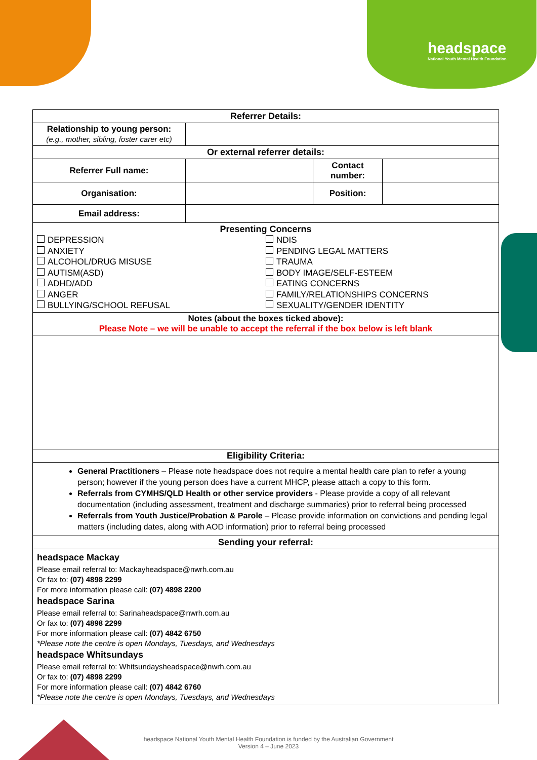headspace
National Youth Mental Health Foundation
| Referrer Details: | | | |
| --- | --- | --- | --- |
| Relationship to young person: (e.g., mother, sibling, foster carer etc) | | | |
| Or external referrer details: | | | |
| Referrer Full name: | | Contact number: | |
| Organisation: | | Position: | |
| Email address: | | | |
| Presenting Concerns DEPRESSION ANXIETY ALCOHOL/DRUG MISUSE AUTISM(ASD) ADHD/ADD ANGER BULLYING/SCHOOL REFUSAL NDIS PENDING LEGAL MATTERS TRAUMA BODY IMAGE/SELF-ESTEEM EATING CONCERNS FAMILY/RELATIONSHIPS CONCERNS SEXUALITY/GENDER IDENTITY | | | |
| Notes (about the boxes ticked above): Please Note – we will be unable to accept the referral if the box below is left blank | | | |
| Eligibility Criteria: | | | |
| General Practitioners – Please note headspace does not require a mental health care plan to refer a young person; however if the young person does have a current MHCP, please attach a copy to this form. Referrals from CYMHS/QLD Health or other service providers - Please provide a copy of all relevant documentation (including assessment, treatment and discharge summaries) prior to referral being processed Referrals from Youth Justice/Probation & Parole – Please provide information on convictions and pending legal matters (including dates, along with AOD information) prior to referral being processed | | | |
| Sending your referral: | | | |
| headspace Mackay Please email referral to: Mackayheadspace@nwrh.com.au Or fax to: (07) 4898 2299 For more information please call: (07) 4898 2200 headspace Sarina Please email referral to: Sarinaheadspace@nwrh.com.au Or fax to: (07) 4898 2299 For more information please call: (07) 4842 6750 *Please note the centre is open Mondays, Tuesdays, and Wednesdays headspace Whitsundays Please email referral to: Whitsundaysheadspace@nwrh.com.au Or fax to: (07) 4898 2299 For more information please call: (07) 4842 6760 *Please note the centre is open Mondays, Tuesdays, and Wednesdays | | | |
headspace National Youth Mental Health Foundation is funded by the Australian Government
Version 4 – June 2023